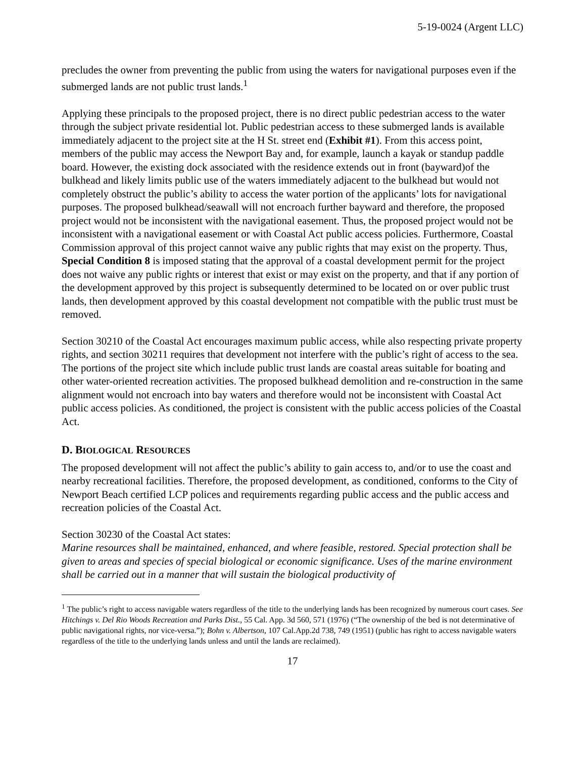5-19-0024 (Argent LLC)
precludes the owner from preventing the public from using the waters for navigational purposes even if the submerged lands are not public trust lands.<sup>1</sup>
Applying these principals to the proposed project, there is no direct public pedestrian access to the water through the subject private residential lot. Public pedestrian access to these submerged lands is available immediately adjacent to the project site at the H St. street end (Exhibit #1). From this access point, members of the public may access the Newport Bay and, for example, launch a kayak or standup paddle board. However, the existing dock associated with the residence extends out in front (bayward)of the bulkhead and likely limits public use of the waters immediately adjacent to the bulkhead but would not completely obstruct the public’s ability to access the water portion of the applicants’ lots for navigational purposes. The proposed bulkhead/seawall will not encroach further bayward and therefore, the proposed project would not be inconsistent with the navigational easement. Thus, the proposed project would not be inconsistent with a navigational easement or with Coastal Act public access policies. Furthermore, Coastal Commission approval of this project cannot waive any public rights that may exist on the property. Thus, Special Condition 8 is imposed stating that the approval of a coastal development permit for the project does not waive any public rights or interest that exist or may exist on the property, and that if any portion of the development approved by this project is subsequently determined to be located on or over public trust lands, then development approved by this coastal development not compatible with the public trust must be removed.
Section 30210 of the Coastal Act encourages maximum public access, while also respecting private property rights, and section 30211 requires that development not interfere with the public’s right of access to the sea. The portions of the project site which include public trust lands are coastal areas suitable for boating and other water-oriented recreation activities. The proposed bulkhead demolition and re-construction in the same alignment would not encroach into bay waters and therefore would not be inconsistent with Coastal Act public access policies. As conditioned, the project is consistent with the public access policies of the Coastal Act.
D. BIOLOGICAL RESOURCES
The proposed development will not affect the public’s ability to gain access to, and/or to use the coast and nearby recreational facilities. Therefore, the proposed development, as conditioned, conforms to the City of Newport Beach certified LCP polices and requirements regarding public access and the public access and recreation policies of the Coastal Act.
Section 30230 of the Coastal Act states:
Marine resources shall be maintained, enhanced, and where feasible, restored. Special protection shall be given to areas and species of special biological or economic significance. Uses of the marine environment shall be carried out in a manner that will sustain the biological productivity of
<sup>1</sup> The public’s right to access navigable waters regardless of the title to the underlying lands has been recognized by numerous court cases. See Hitchings v. Del Rio Woods Recreation and Parks Dist., 55 Cal. App. 3d 560, 571 (1976) (“The ownership of the bed is not determinative of public navigational rights, nor vice-versa.”); Bohn v. Albertson, 107 Cal.App.2d 738, 749 (1951) (public has right to access navigable waters regardless of the title to the underlying lands unless and until the lands are reclaimed).
17